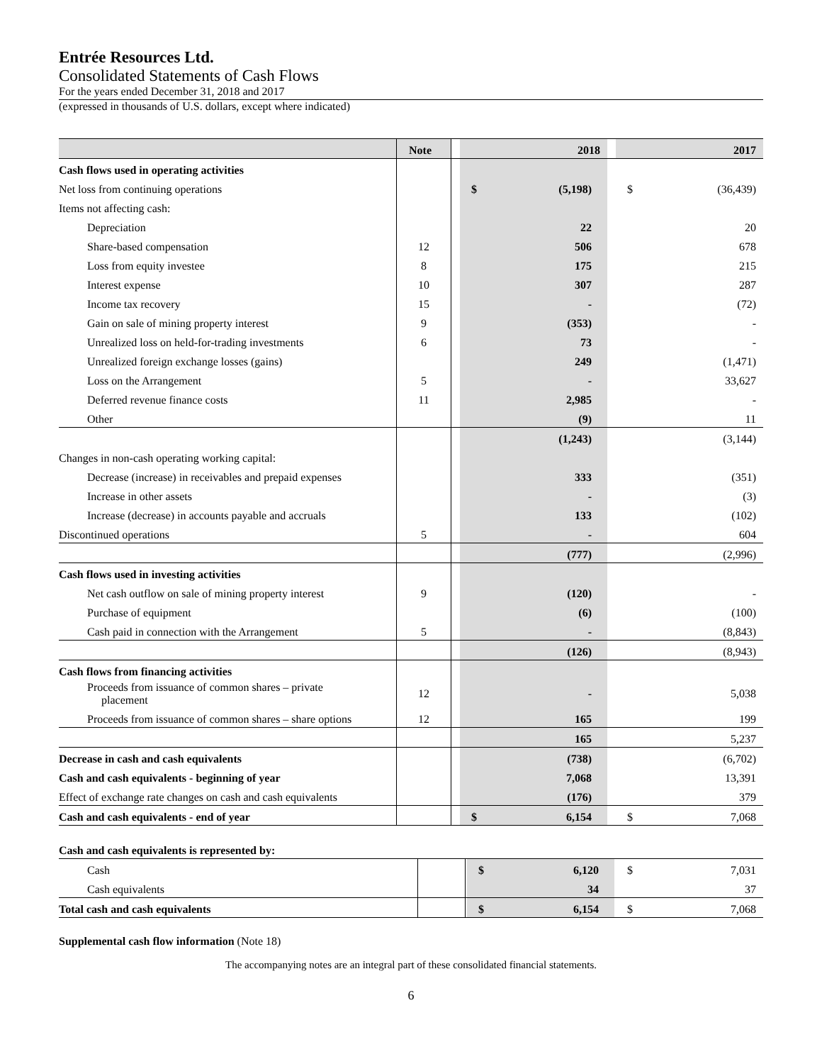Entrée Resources Ltd.
Consolidated Statements of Cash Flows
For the years ended December 31, 2018 and 2017
(expressed in thousands of U.S. dollars, except where indicated)
| | Note | | 2018 | | 2017 |
| --- | --- | --- | --- | --- | --- |
| Cash flows used in operating activities | | | | | |
| Net loss from continuing operations | | | $ (5,198) | | $ (36,439) |
| Items not affecting cash: | | | | | |
| Depreciation | | | 22 | | 20 |
| Share-based compensation | 12 | | 506 | | 678 |
| Loss from equity investee | 8 | | 175 | | 215 |
| Interest expense | 10 | | 307 | | 287 |
| Income tax recovery | 15 | | - | | (72) |
| Gain on sale of mining property interest | 9 | | (353) | | - |
| Unrealized loss on held-for-trading investments | 6 | | 73 | | - |
| Unrealized foreign exchange losses (gains) | | | 249 | | (1,471) |
| Loss on the Arrangement | 5 | | - | | 33,627 |
| Deferred revenue finance costs | 11 | | 2,985 | | - |
| Other | | | (9) | | 11 |
| | | | (1,243) | | (3,144) |
| Changes in non-cash operating working capital: | | | | | |
| Decrease (increase) in receivables and prepaid expenses | | | 333 | | (351) |
| Increase in other assets | | | - | | (3) |
| Increase (decrease) in accounts payable and accruals | | | 133 | | (102) |
| Discontinued operations | 5 | | - | | 604 |
| | | | (777) | | (2,996) |
| Cash flows used in investing activities | | | | | |
| Net cash outflow on sale of mining property interest | 9 | | (120) | | - |
| Purchase of equipment | | | (6) | | (100) |
| Cash paid in connection with the Arrangement | 5 | | - | | (8,843) |
| | | | (126) | | (8,943) |
| Cash flows from financing activities | | | | | |
| Proceeds from issuance of common shares – private placement | 12 | | - | | 5,038 |
| Proceeds from issuance of common shares – share options | 12 | | 165 | | 199 |
| | | | 165 | | 5,237 |
| Decrease in cash and cash equivalents | | | (738) | | (6,702) |
| Cash and cash equivalents - beginning of year | | | 7,068 | | 13,391 |
| Effect of exchange rate changes on cash and cash equivalents | | | (176) | | 379 |
| Cash and cash equivalents - end of year | | | $ 6,154 | | $ 7,068 |
Cash and cash equivalents is represented by:
| Cash | | | $ 6,120 | | $ 7,031 |
| Cash equivalents | | | 34 | | 37 |
| Total cash and cash equivalents | | | $ 6,154 | | $ 7,068 |
Supplemental cash flow information (Note 18)
The accompanying notes are an integral part of these consolidated financial statements.
6